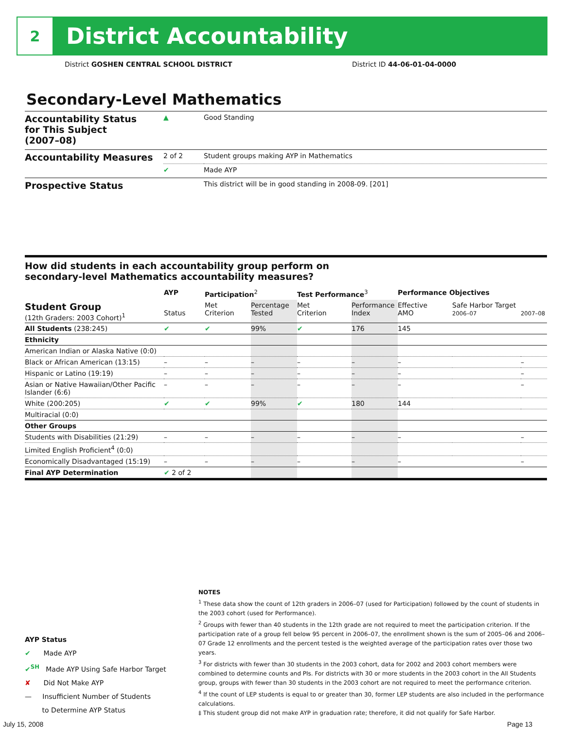2
District Accountability
District GOSHEN CENTRAL SCHOOL DISTRICT
District ID 44-06-01-04-0000
Secondary-Level Mathematics
| Accountability Status for This Subject (2007–08) | ▲ | Good Standing |
| Accountability Measures | 2 of 2 | Student groups making AYP in Mathematics |
| | ✔ | Made AYP |
| Prospective Status | | This district will be in good standing in 2008-09. [201] |
How did students in each accountability group perform on
secondary-level Mathematics accountability measures?
| | AYP | Participation<sup>2</sup> | | Test Performance<sup>3</sup> | | Performance Objectives | | |
| --- | --- | --- | --- | --- | --- | --- | --- | --- |
| Student Group (12th Graders: 2003 Cohort)<sup>1</sup> | Status | Met Criterion | Percentage Tested | Met Criterion | Performance Index | Effective AMO | Safe Harbor Target 2006–07 | 2007–08 |
| All Students (238:245) | ✔ | ✔ | 99% | ✔ | 176 | 145 | | |
| Ethnicity | | | | | | | | |
| American Indian or Alaska Native (0:0) | | | | | | | | |
| Black or African American (13:15) | – | – | – | – | – | – | | – |
| Hispanic or Latino (19:19) | – | – | – | – | – | – | | – |
| Asian or Native Hawaiian/Other Pacific Islander (6:6) | – | – | – | – | – | – | | – |
| White (200:205) | ✔ | ✔ | 99% | ✔ | 180 | 144 | | |
| Multiracial (0:0) | | | | | | | | |
| Other Groups | | | | | | | | |
| Students with Disabilities (21:29) | – | – | – | – | – | – | | – |
| Limited English Proficient<sup>4</sup> (0:0) | | | | | | | | |
| Economically Disadvantaged (15:19) | – | – | – | – | – | – | | – |
| Final AYP Determination | ✔ 2 of 2 | | | | | | | |
AYP Status
✔ Made AYP
✔<sup>SH</sup> Made AYP Using Safe Harbor Target
✘ Did Not Make AYP
— Insufficient Number of Students
to Determine AYP Status
NOTES
<sup>1</sup> These data show the count of 12th graders in 2006–07 (used for Participation) followed by the count of students in the 2003 cohort (used for Performance).
<sup>2</sup> Groups with fewer than 40 students in the 12th grade are not required to meet the participation criterion. If the participation rate of a group fell below 95 percent in 2006–07, the enrollment shown is the sum of 2005–06 and 2006–07 Grade 12 enrollments and the percent tested is the weighted average of the participation rates over those two years.
<sup>3</sup> For districts with fewer than 30 students in the 2003 cohort, data for 2002 and 2003 cohort members were combined to determine counts and PIs. For districts with 30 or more students in the 2003 cohort in the All Students group, groups with fewer than 30 students in the 2003 cohort are not required to meet the performance criterion.
<sup>4</sup> If the count of LEP students is equal to or greater than 30, former LEP students are also included in the performance calculations.
‡ This student group did not make AYP in graduation rate; therefore, it did not qualify for Safe Harbor.
July 15, 2008 Page 13